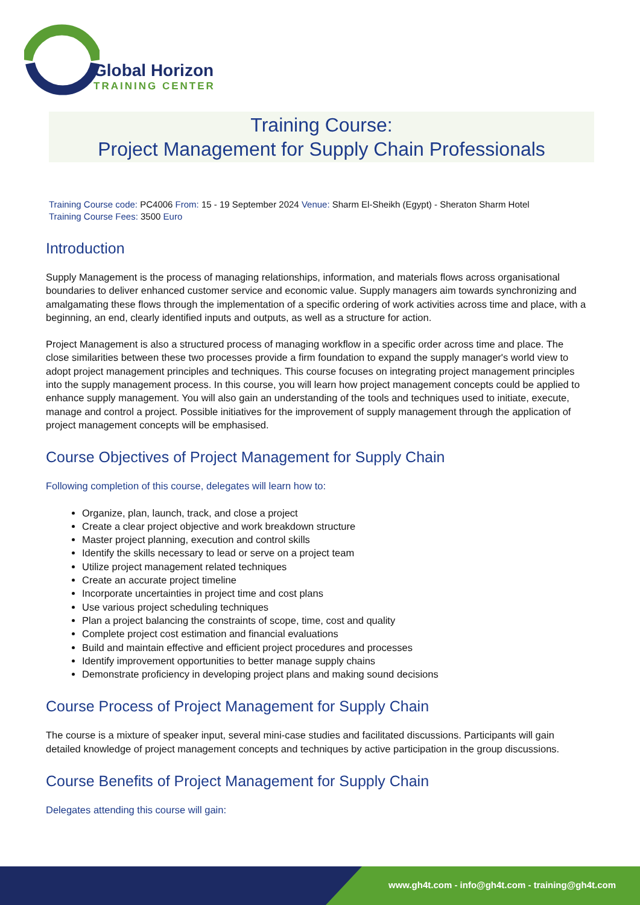Global Horizon
TRAINING CENTER
Training Course:
Project Management for Supply Chain Professionals
Training Course code: PC4006 From: 15 - 19 September 2024 Venue: Sharm El-Sheikh (Egypt) - Sheraton Sharm Hotel
Training Course Fees: 3500 Euro
Introduction
Supply Management is the process of managing relationships, information, and materials flows across organisational boundaries to deliver enhanced customer service and economic value. Supply managers aim towards synchronizing and amalgamating these flows through the implementation of a specific ordering of work activities across time and place, with a beginning, an end, clearly identified inputs and outputs, as well as a structure for action.
Project Management is also a structured process of managing workflow in a specific order across time and place. The close similarities between these two processes provide a firm foundation to expand the supply manager's world view to adopt project management principles and techniques. This course focuses on integrating project management principles into the supply management process. In this course, you will learn how project management concepts could be applied to enhance supply management. You will also gain an understanding of the tools and techniques used to initiate, execute, manage and control a project. Possible initiatives for the improvement of supply management through the application of project management concepts will be emphasised.
Course Objectives of Project Management for Supply Chain
Following completion of this course, delegates will learn how to:
Organize, plan, launch, track, and close a project
Create a clear project objective and work breakdown structure
Master project planning, execution and control skills
Identify the skills necessary to lead or serve on a project team
Utilize project management related techniques
Create an accurate project timeline
Incorporate uncertainties in project time and cost plans
Use various project scheduling techniques
Plan a project balancing the constraints of scope, time, cost and quality
Complete project cost estimation and financial evaluations
Build and maintain effective and efficient project procedures and processes
Identify improvement opportunities to better manage supply chains
Demonstrate proficiency in developing project plans and making sound decisions
Course Process of Project Management for Supply Chain
The course is a mixture of speaker input, several mini-case studies and facilitated discussions. Participants will gain detailed knowledge of project management concepts and techniques by active participation in the group discussions.
Course Benefits of Project Management for Supply Chain
Delegates attending this course will gain:
www.gh4t.com - info@gh4t.com - training@gh4t.com